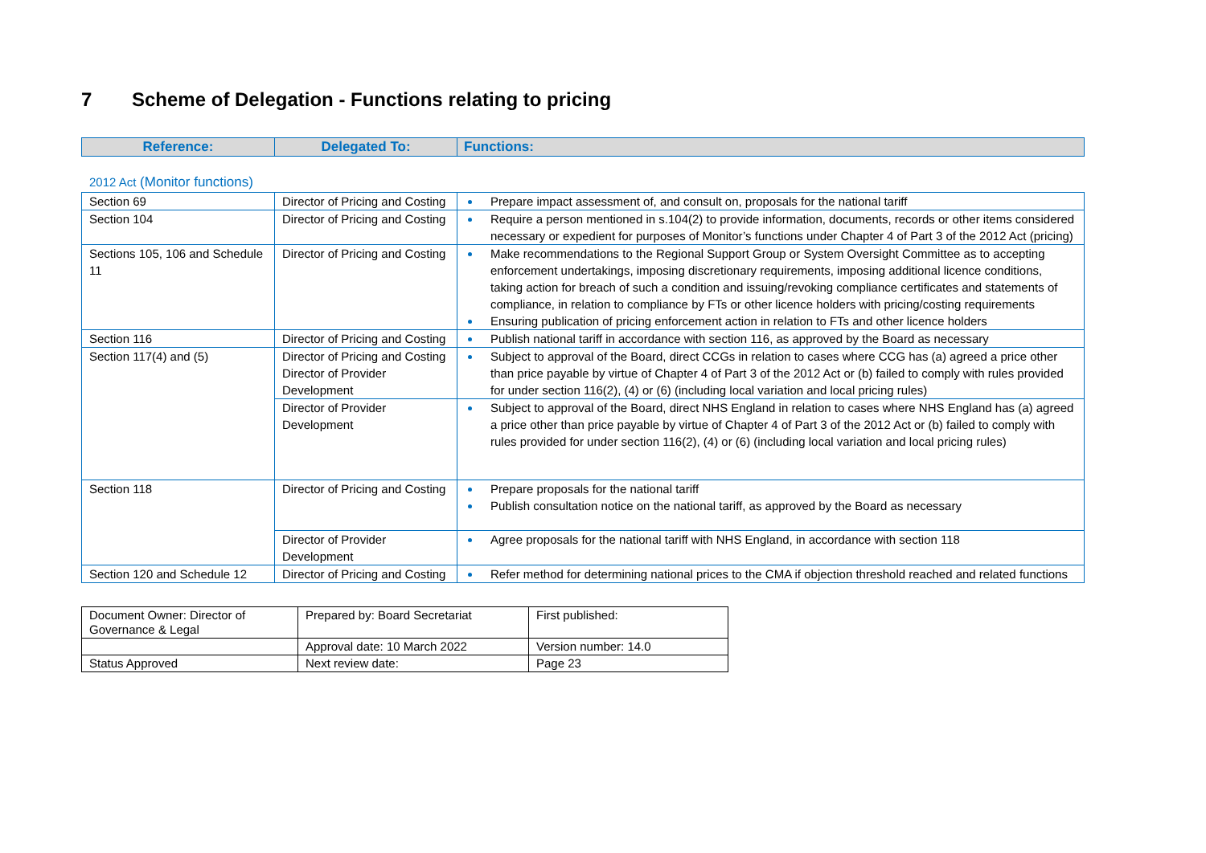7 Scheme of Delegation - Functions relating to pricing
| Reference: | Delegated To: | Functions: |
| --- | --- | --- |
2012 Act (Monitor functions)
| Section 69 | Director of Pricing and Costing | Prepare impact assessment of, and consult on, proposals for the national tariff |
| Section 104 | Director of Pricing and Costing | Require a person mentioned in s.104(2) to provide information, documents, records or other items considered necessary or expedient for purposes of Monitor’s functions under Chapter 4 of Part 3 of the 2012 Act (pricing) |
| Sections 105, 106 and Schedule 11 | Director of Pricing and Costing | Make recommendations to the Regional Support Group or System Oversight Committee as to accepting enforcement undertakings, imposing discretionary requirements, imposing additional licence conditions, taking action for breach of such a condition and issuing/revoking compliance certificates and statements of compliance, in relation to compliance by FTs or other licence holders with pricing/costing requirements Ensuring publication of pricing enforcement action in relation to FTs and other licence holders |
| Section 116 | Director of Pricing and Costing | Publish national tariff in accordance with section 116, as approved by the Board as necessary |
| Section 117(4) and (5) | Director of Pricing and Costing Director of Provider Development | Subject to approval of the Board, direct CCGs in relation to cases where CCG has (a) agreed a price other than price payable by virtue of Chapter 4 of Part 3 of the 2012 Act or (b) failed to comply with rules provided for under section 116(2), (4) or (6) (including local variation and local pricing rules) |
| | Director of Provider Development | Subject to approval of the Board, direct NHS England in relation to cases where NHS England has (a) agreed a price other than price payable by virtue of Chapter 4 of Part 3 of the 2012 Act or (b) failed to comply with rules provided for under section 116(2), (4) or (6) (including local variation and local pricing rules) |
| Section 118 | Director of Pricing and Costing | Prepare proposals for the national tariff Publish consultation notice on the national tariff, as approved by the Board as necessary |
| | Director of Provider Development | Agree proposals for the national tariff with NHS England, in accordance with section 118 |
| Section 120 and Schedule 12 | Director of Pricing and Costing | Refer method for determining national prices to the CMA if objection threshold reached and related functions |
| Document Owner: Director of Governance & Legal | Prepared by: Board Secretariat | First published: |
| | Approval date: 10 March 2022 | Version number: 14.0 |
| Status Approved | Next review date: | Page 23 |